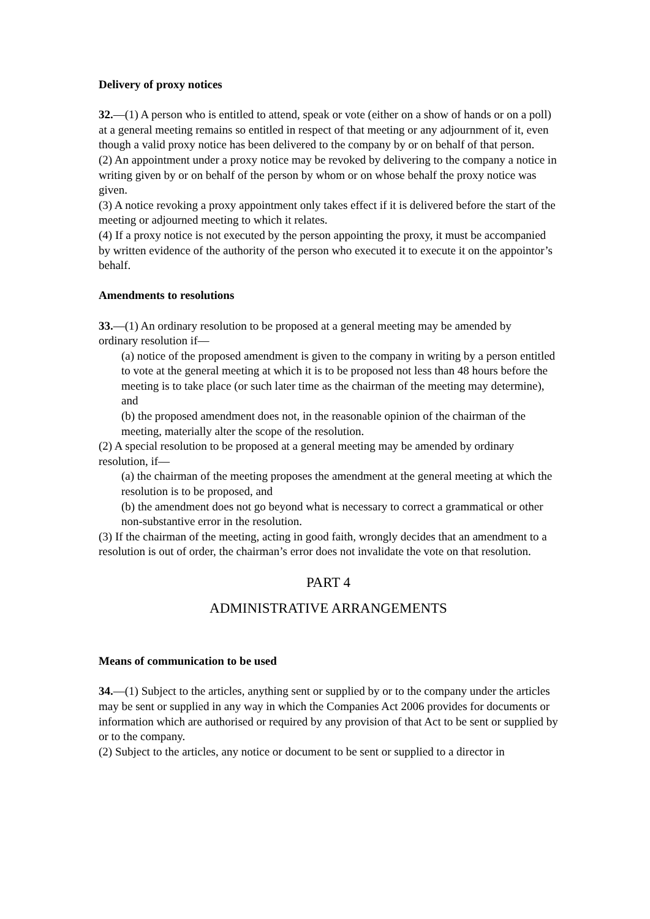Delivery of proxy notices
32.—(1) A person who is entitled to attend, speak or vote (either on a show of hands or on a poll) at a general meeting remains so entitled in respect of that meeting or any adjournment of it, even though a valid proxy notice has been delivered to the company by or on behalf of that person.
(2) An appointment under a proxy notice may be revoked by delivering to the company a notice in writing given by or on behalf of the person by whom or on whose behalf the proxy notice was given.
(3) A notice revoking a proxy appointment only takes effect if it is delivered before the start of the meeting or adjourned meeting to which it relates.
(4) If a proxy notice is not executed by the person appointing the proxy, it must be accompanied by written evidence of the authority of the person who executed it to execute it on the appointor’s behalf.
Amendments to resolutions
33.—(1) An ordinary resolution to be proposed at a general meeting may be amended by
ordinary resolution if—
(a) notice of the proposed amendment is given to the company in writing by a person entitled to vote at the general meeting at which it is to be proposed not less than 48 hours before the meeting is to take place (or such later time as the chairman of the meeting may determine), and
(b) the proposed amendment does not, in the reasonable opinion of the chairman of the meeting, materially alter the scope of the resolution.
(2) A special resolution to be proposed at a general meeting may be amended by ordinary
resolution, if—
(a) the chairman of the meeting proposes the amendment at the general meeting at which the resolution is to be proposed, and
(b) the amendment does not go beyond what is necessary to correct a grammatical or other non-substantive error in the resolution.
(3) If the chairman of the meeting, acting in good faith, wrongly decides that an amendment to a resolution is out of order, the chairman’s error does not invalidate the vote on that resolution.
PART 4
ADMINISTRATIVE ARRANGEMENTS
Means of communication to be used
34.—(1) Subject to the articles, anything sent or supplied by or to the company under the articles may be sent or supplied in any way in which the Companies Act 2006 provides for documents or information which are authorised or required by any provision of that Act to be sent or supplied by or to the company.
(2) Subject to the articles, any notice or document to be sent or supplied to a director in